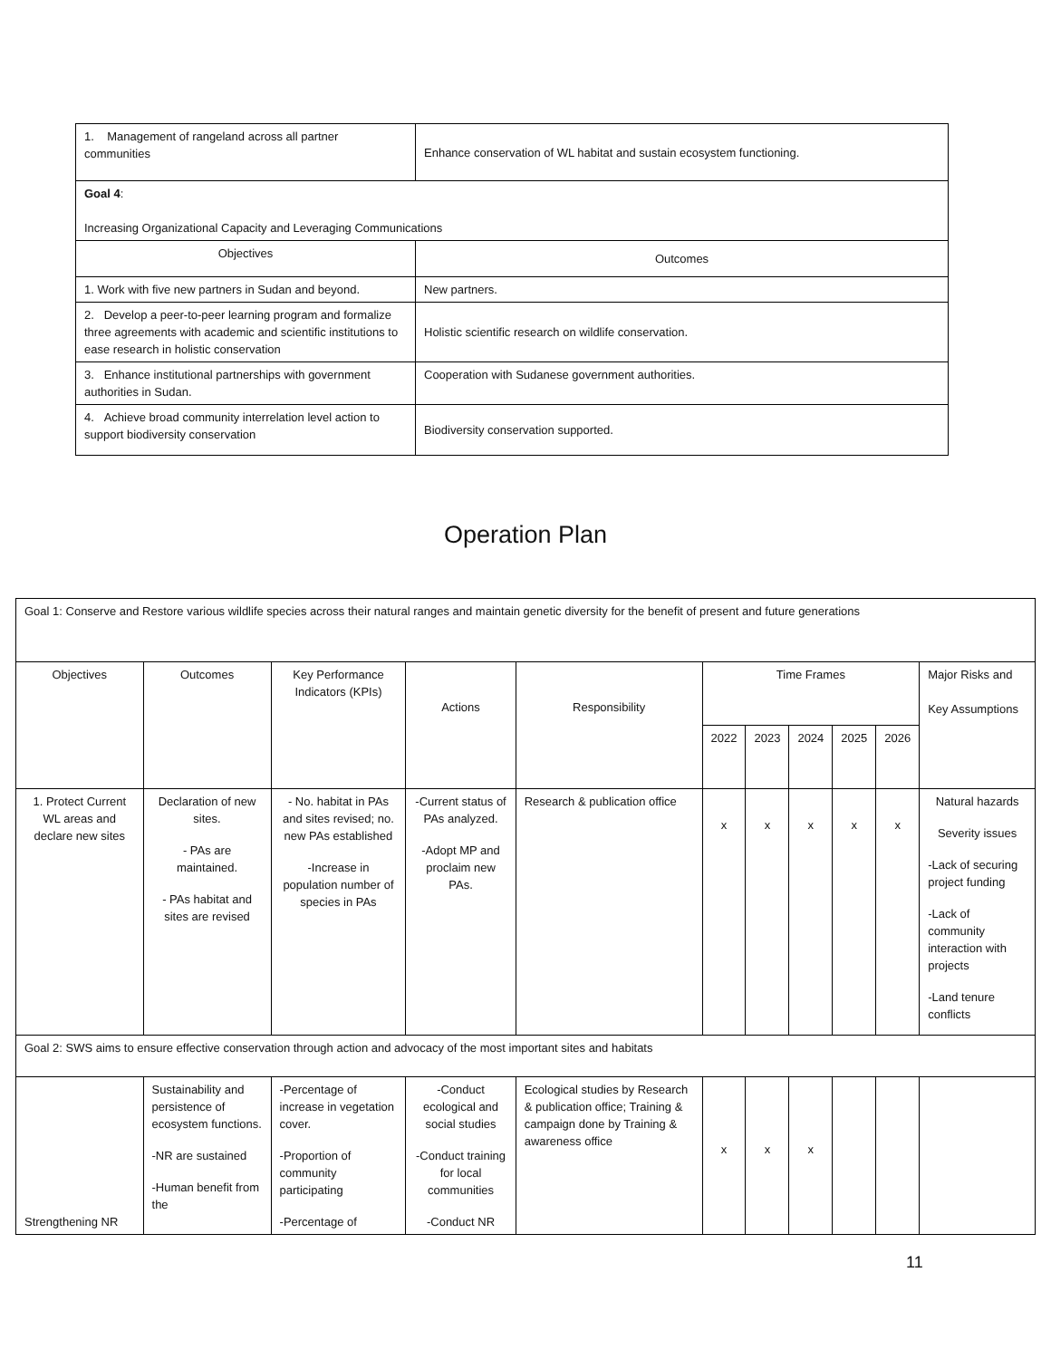| 1. Management of rangeland across all partner communities | Enhance conservation of WL habitat and sustain ecosystem functioning. |
| Goal 4 : Increasing Organizational Capacity and Leveraging Communications | |
| Objectives | Outcomes |
| 1. Work with five new partners in Sudan and beyond. | New partners. |
| 2. Develop a peer-to-peer learning program and formalize three agreements with academic and scientific institutions to ease research in holistic conservation | Holistic scientific research on wildlife conservation. |
| 3. Enhance institutional partnerships with government authorities in Sudan. | Cooperation with Sudanese government authorities. |
| 4. Achieve broad community interrelation level action to support biodiversity conservation | Biodiversity conservation supported. |
Operation Plan
| Goal 1: Conserve and Restore various wildlife species across their natural ranges and maintain genetic diversity for the benefit of present and future generations | | | | | | | | | | |
| Objectives | Outcomes | Key Performance Indicators (KPIs) | Actions | Responsibility | Time Frames | | | | | Major Risks and Key Assumptions |
| | | | | | 2022 | 2023 | 2024 | 2025 | 2026 | |
| 1. Protect Current WL areas and declare new sites | Declaration of new sites. - PAs are maintained. - PAs habitat and sites are revised | - No. habitat in PAs and sites revised; no. new PAs established -Increase in population number of species in PAs | -Current status of PAs analyzed. -Adopt MP and proclaim new PAs. | Research & publication office | x | x | x | x | x | Natural hazards Severity issues -Lack of securing project funding -Lack of community interaction with projects -Land tenure conflicts |
| Goal 2: SWS aims to ensure effective conservation through action and advocacy of the most important sites and habitats | | | | | | | | | | |
| Strengthening NR | Sustainability and persistence of ecosystem functions. -NR are sustained -Human benefit from the | -Percentage of increase in vegetation cover. -Proportion of community participating -Percentage of | -Conduct ecological and social studies -Conduct training for local communities -Conduct NR | Ecological studies by Research & publication office; Training & campaign done by Training & awareness office | x | x | x | | | |
11